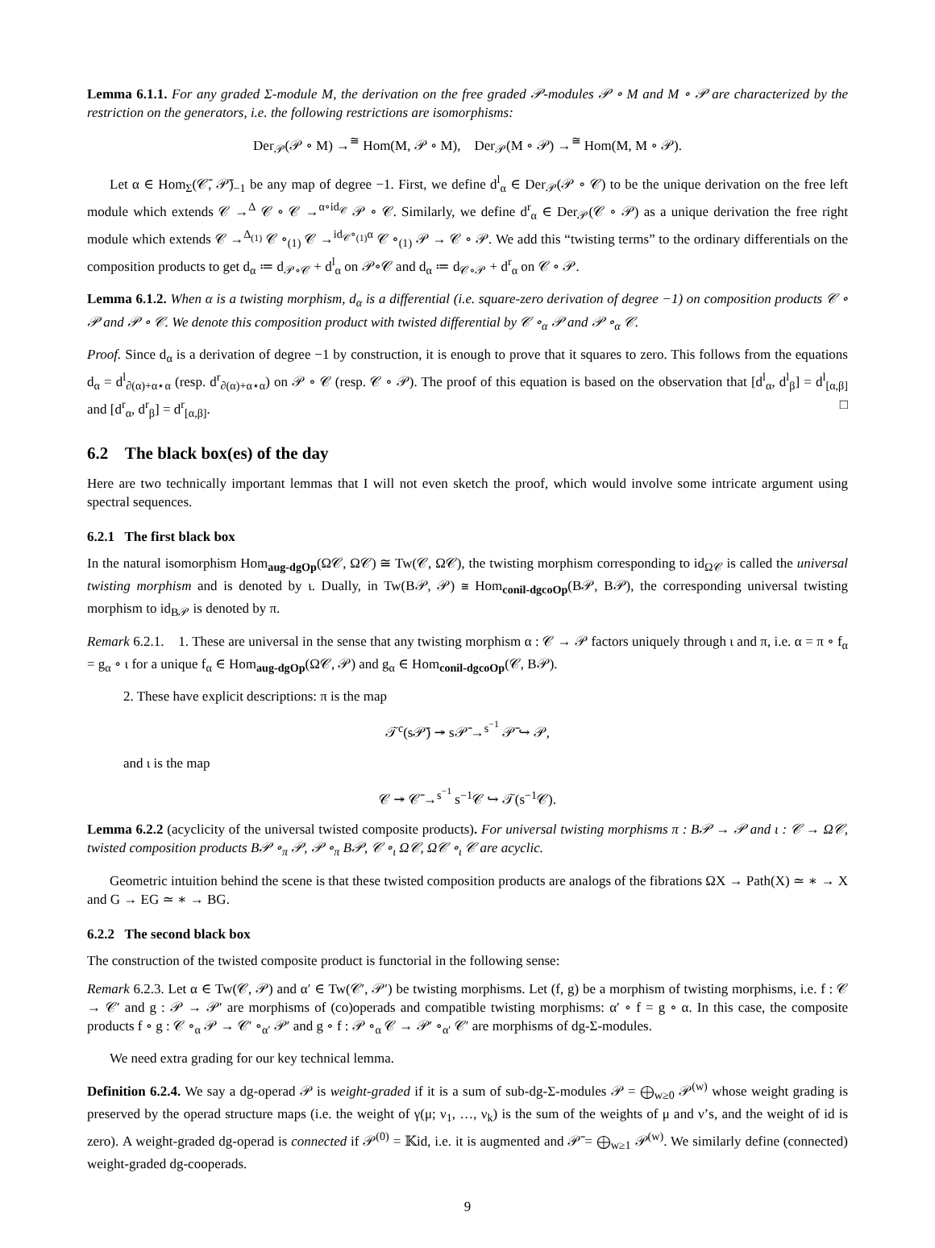Lemma 6.1.1. For any graded Σ-module M, the derivation on the free graded 𝒫-modules 𝒫 ∘ M and M ∘ 𝒫 are characterized by the restriction on the generators, i.e. the following restrictions are isomorphisms:
Der<sub>𝒫</sub>(𝒫 ∘ M) →<sup>≅</sup> Hom(M, 𝒫 ∘ M), Der<sub>𝒫</sub>(M ∘ 𝒫) →<sup>≅</sup> Hom(M, M ∘ 𝒫).
Let α ∈ Hom<sub>Σ</sub>(𝒞̄, 𝒫̄)<sub>−1</sub> be any map of degree −1. First, we define d<sup>l</sup><sub>α</sub> ∈ Der<sub>𝒫</sub>(𝒫 ∘ 𝒞) to be the unique derivation on the free left module which extends 𝒞 →<sup>Δ</sup> 𝒞 ∘ 𝒞 →<sup>α∘id<sub>𝒞</sub></sup> 𝒫 ∘ 𝒞. Similarly, we define d<sup>r</sup><sub>α</sub> ∈ Der<sub>𝒫</sub>(𝒞 ∘ 𝒫) as a unique derivation the free right module which extends 𝒞 →<sup>Δ<sub>(1)</sub></sup> 𝒞 ∘<sub>(1)</sub> 𝒞 →<sup>id<sub>𝒞</sub>∘<sub>(1)</sub>α</sup> 𝒞 ∘<sub>(1)</sub> 𝒫 → 𝒞 ∘ 𝒫. We add this “twisting terms” to the ordinary differentials on the composition products to get d<sub>α</sub> ≔ d<sub>𝒫∘𝒞</sub> + d<sup>l</sup><sub>α</sub> on 𝒫∘𝒞 and d<sub>α</sub> ≔ d<sub>𝒞∘𝒫</sub> + d<sup>r</sup><sub>α</sub> on 𝒞 ∘ 𝒫.
Lemma 6.1.2. When α is a twisting morphism, d<sub>α</sub> is a differential (i.e. square-zero derivation of degree −1) on composition products 𝒞 ∘ 𝒫 and 𝒫 ∘ 𝒞. We denote this composition product with twisted differential by 𝒞 ∘<sub>α</sub> 𝒫 and 𝒫 ∘<sub>α</sub> 𝒞.
Proof. Since d<sub>α</sub> is a derivation of degree −1 by construction, it is enough to prove that it squares to zero. This follows from the equations d<sub>α</sub> = d<sup>l</sup><sub>∂(α)+α⋆α</sub> (resp. d<sup>r</sup><sub>∂(α)+α⋆α</sub>) on 𝒫 ∘ 𝒞 (resp. 𝒞 ∘ 𝒫). The proof of this equation is based on the observation that [d<sup>l</sup><sub>α</sub>, d<sup>l</sup><sub>β</sub>] = d<sup>l</sup><sub>[α,β]</sub> and [d<sup>r</sup><sub>α</sub>, d<sup>r</sup><sub>β</sub>] = d<sup>r</sup><sub>[α,β]</sub>. □
6.2 The black box(es) of the day
Here are two technically important lemmas that I will not even sketch the proof, which would involve some intricate argument using spectral sequences.
6.2.1 The first black box
In the natural isomorphism Hom<sub>aug-dgOp</sub>(Ω𝒞, Ω𝒞) ≅ Tw(𝒞, Ω𝒞), the twisting morphism corresponding to id<sub>Ω𝒞</sub> is called the universal twisting morphism and is denoted by ι. Dually, in Tw(B𝒫, 𝒫) ≅ Hom<sub>conil-dgcoOp</sub>(B𝒫, B𝒫), the corresponding universal twisting morphism to id<sub>B𝒫</sub> is denoted by π.
Remark 6.2.1. 1. These are universal in the sense that any twisting morphism α : 𝒞 → 𝒫 factors uniquely through ι and π, i.e. α = π ∘ f<sub>α</sub> = g<sub>α</sub> ∘ ι for a unique f<sub>α</sub> ∈ Hom<sub>aug-dgOp</sub>(Ω𝒞, 𝒫) and g<sub>α</sub> ∈ Hom<sub>conil-dgcoOp</sub>(𝒞, B𝒫).
2. These have explicit descriptions: π is the map
𝒯<sup>c</sup>(s𝒫̄) ↠ s𝒫̄ →<sup>s<sup>−1</sup></sup> 𝒫̄ ↪ 𝒫,
and ι is the map
𝒞 ↠ 𝒞̄ →<sup>s<sup>−1</sup></sup> s<sup>−1</sup>𝒞 ↪ 𝒯(s<sup>−1</sup>𝒞).
Lemma 6.2.2 (acyclicity of the universal twisted composite products). For universal twisting morphisms π : B𝒫 → 𝒫 and ι : 𝒞 → Ω𝒞, twisted composition products B𝒫 ∘<sub>π</sub> 𝒫, 𝒫 ∘<sub>π</sub> B𝒫, 𝒞 ∘<sub>ι</sub> Ω𝒞, Ω𝒞 ∘<sub>ι</sub> 𝒞 are acyclic.
Geometric intuition behind the scene is that these twisted composition products are analogs of the fibrations ΩX → Path(X) ≃ ∗ → X and G → EG ≃ ∗ → BG.
6.2.2 The second black box
The construction of the twisted composite product is functorial in the following sense:
Remark 6.2.3. Let α ∈ Tw(𝒞, 𝒫) and α′ ∈ Tw(𝒞′, 𝒫′) be twisting morphisms. Let (f, g) be a morphism of twisting morphisms, i.e. f : 𝒞 → 𝒞′ and g : 𝒫 → 𝒫′ are morphisms of (co)operads and compatible twisting morphisms: α′ ∘ f = g ∘ α. In this case, the composite products f ∘ g : 𝒞 ∘<sub>α</sub> 𝒫 → 𝒞′ ∘<sub>α′</sub> 𝒫′ and g ∘ f : 𝒫 ∘<sub>α</sub> 𝒞 → 𝒫′ ∘<sub>α′</sub> 𝒞′ are morphisms of dg-Σ-modules.
We need extra grading for our key technical lemma.
Definition 6.2.4. We say a dg-operad 𝒫 is weight-graded if it is a sum of sub-dg-Σ-modules 𝒫 = ⨁<sub>w≥0</sub> 𝒫<sup>(w)</sup> whose weight grading is preserved by the operad structure maps (i.e. the weight of γ(μ; ν<sub>1</sub>, …, ν<sub>k</sub>) is the sum of the weights of μ and ν’s, and the weight of id is zero). A weight-graded dg-operad is connected if 𝒫<sup>(0)</sup> = 𝕂id, i.e. it is augmented and 𝒫̄ = ⨁<sub>w≥1</sub> 𝒫<sup>(w)</sup>. We similarly define (connected) weight-graded dg-cooperads.
9